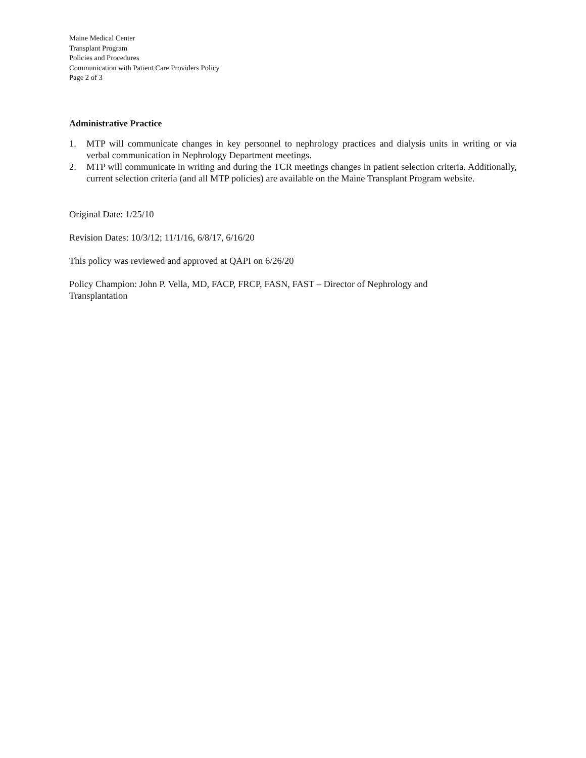Maine Medical Center
Transplant Program
Policies and Procedures
Communication with Patient Care Providers Policy
Page 2 of 3
Administrative Practice
1. MTP will communicate changes in key personnel to nephrology practices and dialysis units in writing or via verbal communication in Nephrology Department meetings.
2. MTP will communicate in writing and during the TCR meetings changes in patient selection criteria. Additionally, current selection criteria (and all MTP policies) are available on the Maine Transplant Program website.
Original Date: 1/25/10
Revision Dates: 10/3/12; 11/1/16, 6/8/17, 6/16/20
This policy was reviewed and approved at QAPI on 6/26/20
Policy Champion: John P. Vella, MD, FACP, FRCP, FASN, FAST – Director of Nephrology and
Transplantation